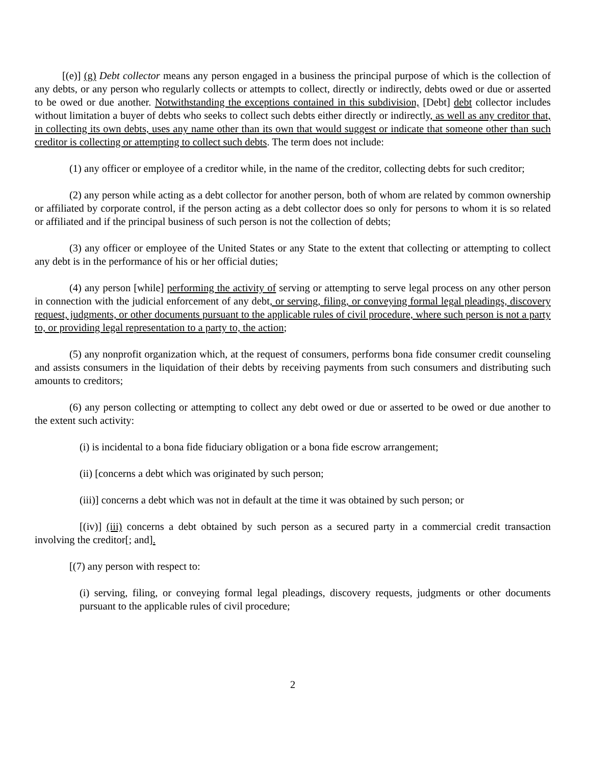[(e)] (g) Debt collector means any person engaged in a business the principal purpose of which is the collection of any debts, or any person who regularly collects or attempts to collect, directly or indirectly, debts owed or due or asserted to be owed or due another. Notwithstanding the exceptions contained in this subdivision, [Debt] debt collector includes without limitation a buyer of debts who seeks to collect such debts either directly or indirectly, as well as any creditor that, in collecting its own debts, uses any name other than its own that would suggest or indicate that someone other than such creditor is collecting or attempting to collect such debts. The term does not include:
(1) any officer or employee of a creditor while, in the name of the creditor, collecting debts for such creditor;
(2) any person while acting as a debt collector for another person, both of whom are related by common ownership or affiliated by corporate control, if the person acting as a debt collector does so only for persons to whom it is so related or affiliated and if the principal business of such person is not the collection of debts;
(3) any officer or employee of the United States or any State to the extent that collecting or attempting to collect any debt is in the performance of his or her official duties;
(4) any person [while] performing the activity of serving or attempting to serve legal process on any other person in connection with the judicial enforcement of any debt, or serving, filing, or conveying formal legal pleadings, discovery request, judgments, or other documents pursuant to the applicable rules of civil procedure, where such person is not a party to, or providing legal representation to a party to, the action;
(5) any nonprofit organization which, at the request of consumers, performs bona fide consumer credit counseling and assists consumers in the liquidation of their debts by receiving payments from such consumers and distributing such amounts to creditors;
(6) any person collecting or attempting to collect any debt owed or due or asserted to be owed or due another to the extent such activity:
(i) is incidental to a bona fide fiduciary obligation or a bona fide escrow arrangement;
(ii) [concerns a debt which was originated by such person;
(iii)] concerns a debt which was not in default at the time it was obtained by such person; or
[(iv)] (iii) concerns a debt obtained by such person as a secured party in a commercial credit transaction involving the creditor[; and].
[(7) any person with respect to:
(i) serving, filing, or conveying formal legal pleadings, discovery requests, judgments or other documents pursuant to the applicable rules of civil procedure;
2